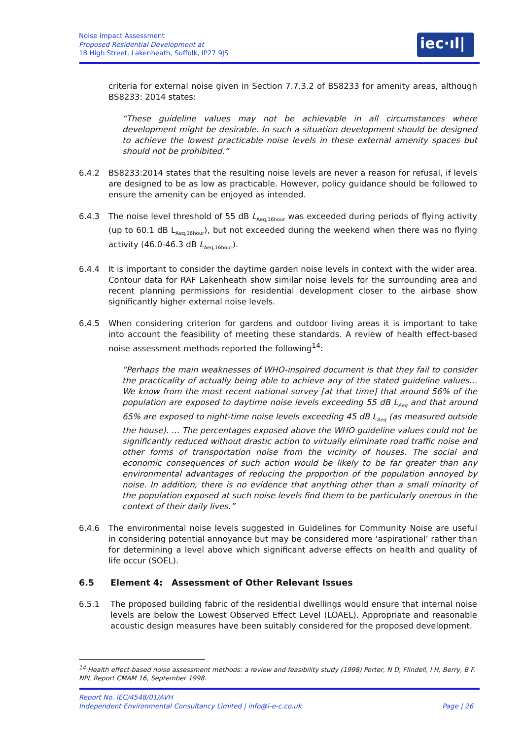Noise Impact Assessment
Proposed Residential Development at
18 High Street, Lakenheath, Suffolk, IP27 9JS
iec·ıl|ı·
criteria for external noise given in Section 7.7.3.2 of BS8233 for amenity areas, although BS8233: 2014 states:
“These guideline values may not be achievable in all circumstances where development might be desirable. In such a situation development should be designed to achieve the lowest practicable noise levels in these external amenity spaces but should not be prohibited.”
6.4.2 BS8233:2014 states that the resulting noise levels are never a reason for refusal, if levels are designed to be as low as practicable. However, policy guidance should be followed to ensure the amenity can be enjoyed as intended.
6.4.3 The noise level threshold of 55 dB L<sub>Aeq,16hour</sub> was exceeded during periods of flying activity (up to 60.1 dB L<sub>Aeq,16hour</sub>), but not exceeded during the weekend when there was no flying activity (46.0-46.3 dB L<sub>Aeq,16hour</sub>).
6.4.4 It is important to consider the daytime garden noise levels in context with the wider area. Contour data for RAF Lakenheath show similar noise levels for the surrounding area and recent planning permissions for residential development closer to the airbase show significantly higher external noise levels.
6.4.5 When considering criterion for gardens and outdoor living areas it is important to take into account the feasibility of meeting these standards. A review of health effect-based noise assessment methods reported the following<sup>14</sup>:
“Perhaps the main weaknesses of WHO-inspired document is that they fail to consider the practicality of actually being able to achieve any of the stated guideline values…We know from the most recent national survey [at that time] that around 56% of the population are exposed to daytime noise levels exceeding 55 dB L<sub>Aeq</sub> and that around 65% are exposed to night-time noise levels exceeding 45 dB L<sub>Aeq</sub> (as measured outside the house). … The percentages exposed above the WHO guideline values could not be significantly reduced without drastic action to virtually eliminate road traffic noise and other forms of transportation noise from the vicinity of houses. The social and economic consequences of such action would be likely to be far greater than any environmental advantages of reducing the proportion of the population annoyed by noise. In addition, there is no evidence that anything other than a small minority of the population exposed at such noise levels find them to be particularly onerous in the context of their daily lives.”
6.4.6 The environmental noise levels suggested in Guidelines for Community Noise are useful in considering potential annoyance but may be considered more ‘aspirational’ rather than for determining a level above which significant adverse effects on health and quality of life occur (SOEL).
6.5 Element 4: Assessment of Other Relevant Issues
6.5.1 The proposed building fabric of the residential dwellings would ensure that internal noise levels are below the Lowest Observed Effect Level (LOAEL). Appropriate and reasonable acoustic design measures have been suitably considered for the proposed development.
<sup>14</sup> Health effect-based noise assessment methods: a review and feasibility study (1998) Porter, N D, Flindell, I H, Berry, B F. NPL Report CMAM 16, September 1998.
Report No. IEC/4548/01/AVH
Independent Environmental Consultancy Limited | info@i-e-c.co.uk Page | 26